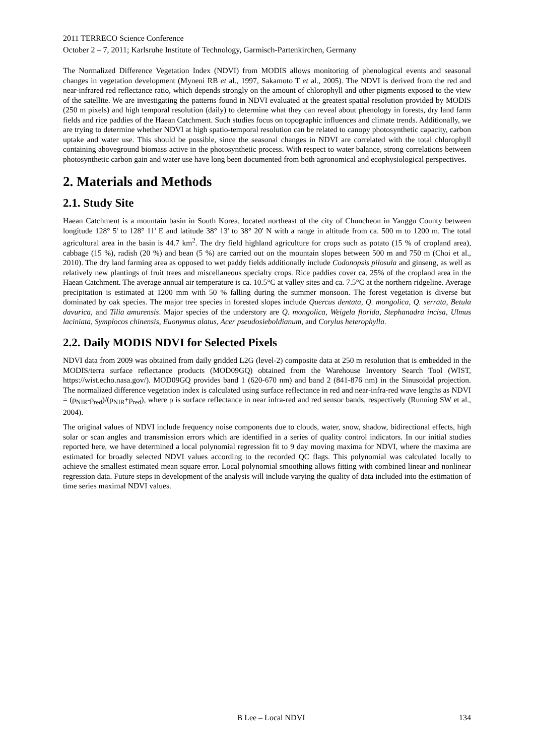2011 TERRECO Science Conference
October 2 – 7, 2011; Karlsruhe Institute of Technology, Garmisch-Partenkirchen, Germany
The Normalized Difference Vegetation Index (NDVI) from MODIS allows monitoring of phenological events and seasonal changes in vegetation development (Myneni RB et al., 1997, Sakamoto T et al., 2005). The NDVI is derived from the red and near-infrared red reflectance ratio, which depends strongly on the amount of chlorophyll and other pigments exposed to the view of the satellite. We are investigating the patterns found in NDVI evaluated at the greatest spatial resolution provided by MODIS (250 m pixels) and high temporal resolution (daily) to determine what they can reveal about phenology in forests, dry land farm fields and rice paddies of the Haean Catchment. Such studies focus on topographic influences and climate trends. Additionally, we are trying to determine whether NDVI at high spatio-temporal resolution can be related to canopy photosynthetic capacity, carbon uptake and water use. This should be possible, since the seasonal changes in NDVI are correlated with the total chlorophyll containing aboveground biomass active in the photosynthetic process. With respect to water balance, strong correlations between photosynthetic carbon gain and water use have long been documented from both agronomical and ecophysiological perspectives.
2. Materials and Methods
2.1. Study Site
Haean Catchment is a mountain basin in South Korea, located northeast of the city of Chuncheon in Yanggu County between longitude 128° 5' to 128° 11' E and latitude 38° 13' to 38° 20' N with a range in altitude from ca. 500 m to 1200 m. The total agricultural area in the basin is 44.7 km<sup>2</sup>. The dry field highland agriculture for crops such as potato (15 % of cropland area), cabbage (15 %), radish (20 %) and bean (5 %) are carried out on the mountain slopes between 500 m and 750 m (Choi et al., 2010). The dry land farming area as opposed to wet paddy fields additionally include Codonopsis pilosula and ginseng, as well as relatively new plantings of fruit trees and miscellaneous specialty crops. Rice paddies cover ca. 25% of the cropland area in the Haean Catchment. The average annual air temperature is ca. 10.5°C at valley sites and ca. 7.5°C at the northern ridgeline. Average precipitation is estimated at 1200 mm with 50 % falling during the summer monsoon. The forest vegetation is diverse but dominated by oak species. The major tree species in forested slopes include Quercus dentata, Q. mongolica, Q. serrata, Betula davurica, and Tilia amurensis. Major species of the understory are Q. mongolica, Weigela florida, Stephanadra incisa, Ulmus laciniata, Symplocos chinensis, Euonymus alatus, Acer pseudosieboldianum, and Corylus heterophylla.
2.2. Daily MODIS NDVI for Selected Pixels
NDVI data from 2009 was obtained from daily gridded L2G (level-2) composite data at 250 m resolution that is embedded in the MODIS/terra surface reflectance products (MOD09GQ) obtained from the Warehouse Inventory Search Tool (WIST, https://wist.echo.nasa.gov/). MOD09GQ provides band 1 (620-670 nm) and band 2 (841-876 nm) in the Sinusoidal projection. The normalized difference vegetation index is calculated using surface reflectance in red and near-infra-red wave lengths as NDVI = (ρ<sub>NIR</sub>-ρ<sub>red</sub>)/(ρ<sub>NIR</sub>+ρ<sub>red</sub>), where ρ is surface reflectance in near infra-red and red sensor bands, respectively (Running SW et al., 2004).
The original values of NDVI include frequency noise components due to clouds, water, snow, shadow, bidirectional effects, high solar or scan angles and transmission errors which are identified in a series of quality control indicators. In our initial studies reported here, we have determined a local polynomial regression fit to 9 day moving maxima for NDVI, where the maxima are estimated for broadly selected NDVI values according to the recorded QC flags. This polynomial was calculated locally to achieve the smallest estimated mean square error. Local polynomial smoothing allows fitting with combined linear and nonlinear regression data. Future steps in development of the analysis will include varying the quality of data included into the estimation of time series maximal NDVI values.
B Lee – Local NDVI 134